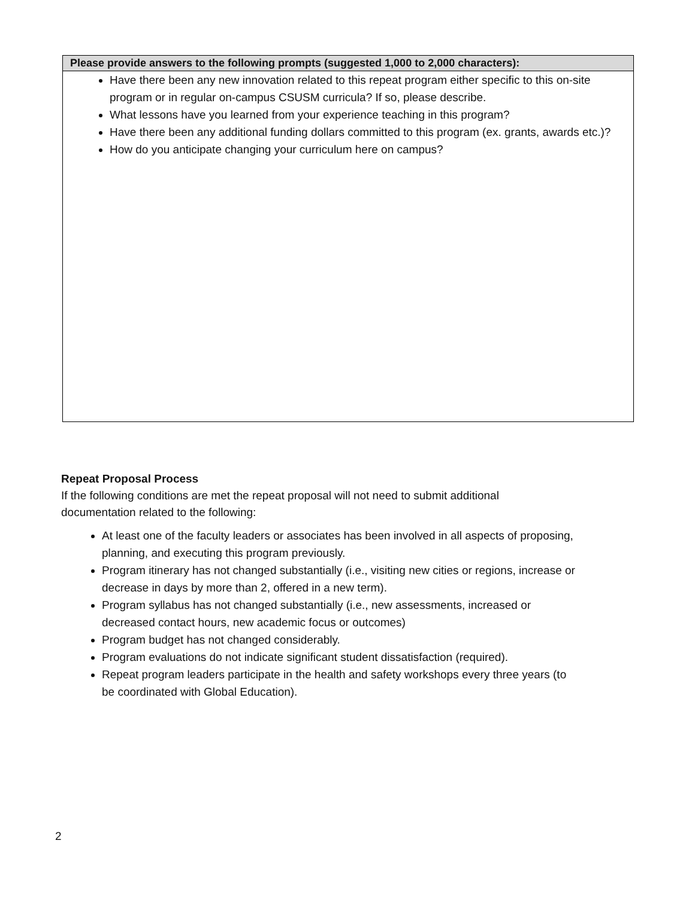| Please provide answers to the following prompts (suggested 1,000 to 2,000 characters): |
| --- |
| Have there been any new innovation related to this repeat program either specific to this on-site program or in regular on-campus CSUSM curricula? If so, please describe. What lessons have you learned from your experience teaching in this program? Have there been any additional funding dollars committed to this program (ex. grants, awards etc.)? How do you anticipate changing your curriculum here on campus? |
Repeat Proposal Process
If the following conditions are met the repeat proposal will not need to submit additional documentation related to the following:
At least one of the faculty leaders or associates has been involved in all aspects of proposing, planning, and executing this program previously.
Program itinerary has not changed substantially (i.e., visiting new cities or regions, increase or decrease in days by more than 2, offered in a new term).
Program syllabus has not changed substantially (i.e., new assessments, increased or decreased contact hours, new academic focus or outcomes)
Program budget has not changed considerably.
Program evaluations do not indicate significant student dissatisfaction (required).
Repeat program leaders participate in the health and safety workshops every three years (to be coordinated with Global Education).
2